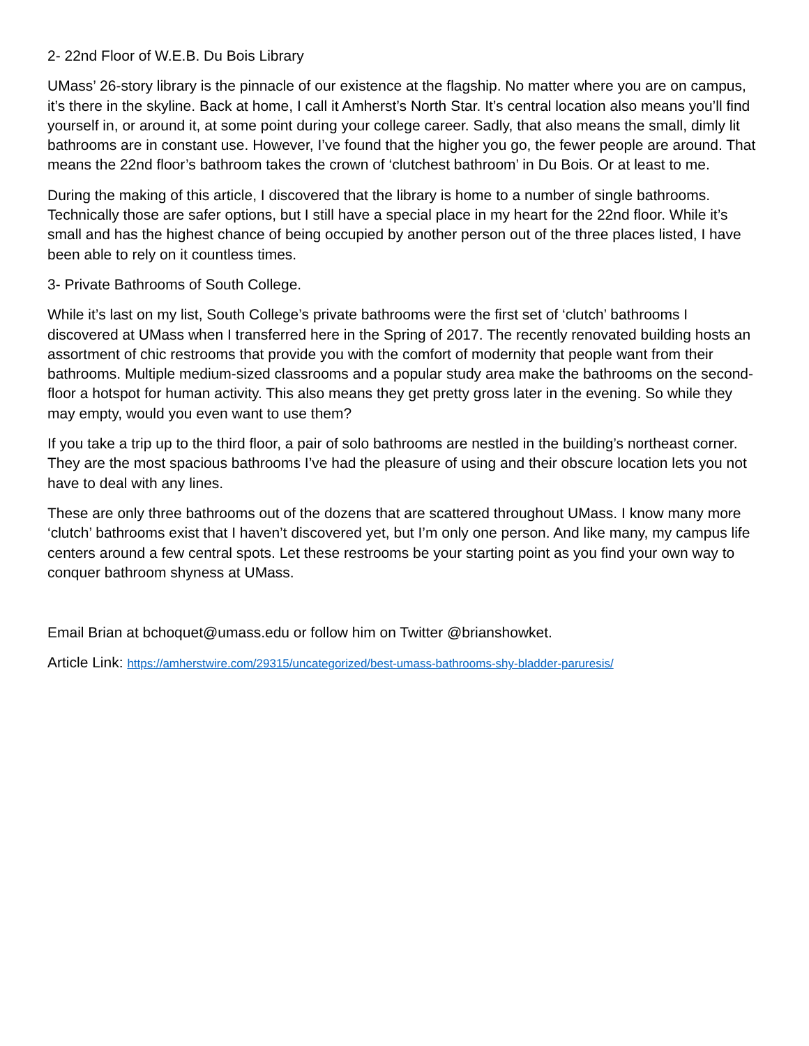2- 22nd Floor of W.E.B. Du Bois Library
UMass’ 26-story library is the pinnacle of our existence at the flagship. No matter where you are on campus, it’s there in the skyline. Back at home, I call it Amherst’s North Star. It’s central location also means you’ll find yourself in, or around it, at some point during your college career. Sadly, that also means the small, dimly lit bathrooms are in constant use. However, I’ve found that the higher you go, the fewer people are around. That means the 22nd floor’s bathroom takes the crown of ‘clutchest bathroom’ in Du Bois. Or at least to me.
During the making of this article, I discovered that the library is home to a number of single bathrooms. Technically those are safer options, but I still have a special place in my heart for the 22nd floor. While it’s small and has the highest chance of being occupied by another person out of the three places listed, I have been able to rely on it countless times.
3- Private Bathrooms of South College.
While it’s last on my list, South College’s private bathrooms were the first set of ‘clutch’ bathrooms I discovered at UMass when I transferred here in the Spring of 2017. The recently renovated building hosts an assortment of chic restrooms that provide you with the comfort of modernity that people want from their bathrooms. Multiple medium-sized classrooms and a popular study area make the bathrooms on the second-floor a hotspot for human activity. This also means they get pretty gross later in the evening. So while they may empty, would you even want to use them?
If you take a trip up to the third floor, a pair of solo bathrooms are nestled in the building’s northeast corner. They are the most spacious bathrooms I’ve had the pleasure of using and their obscure location lets you not have to deal with any lines.
These are only three bathrooms out of the dozens that are scattered throughout UMass. I know many more ‘clutch’ bathrooms exist that I haven’t discovered yet, but I’m only one person. And like many, my campus life centers around a few central spots. Let these restrooms be your starting point as you find your own way to conquer bathroom shyness at UMass.
Email Brian at bchoquet@umass.edu or follow him on Twitter @brianshowket.
Article Link: https://amherstwire.com/29315/uncategorized/best-umass-bathrooms-shy-bladder-paruresis/